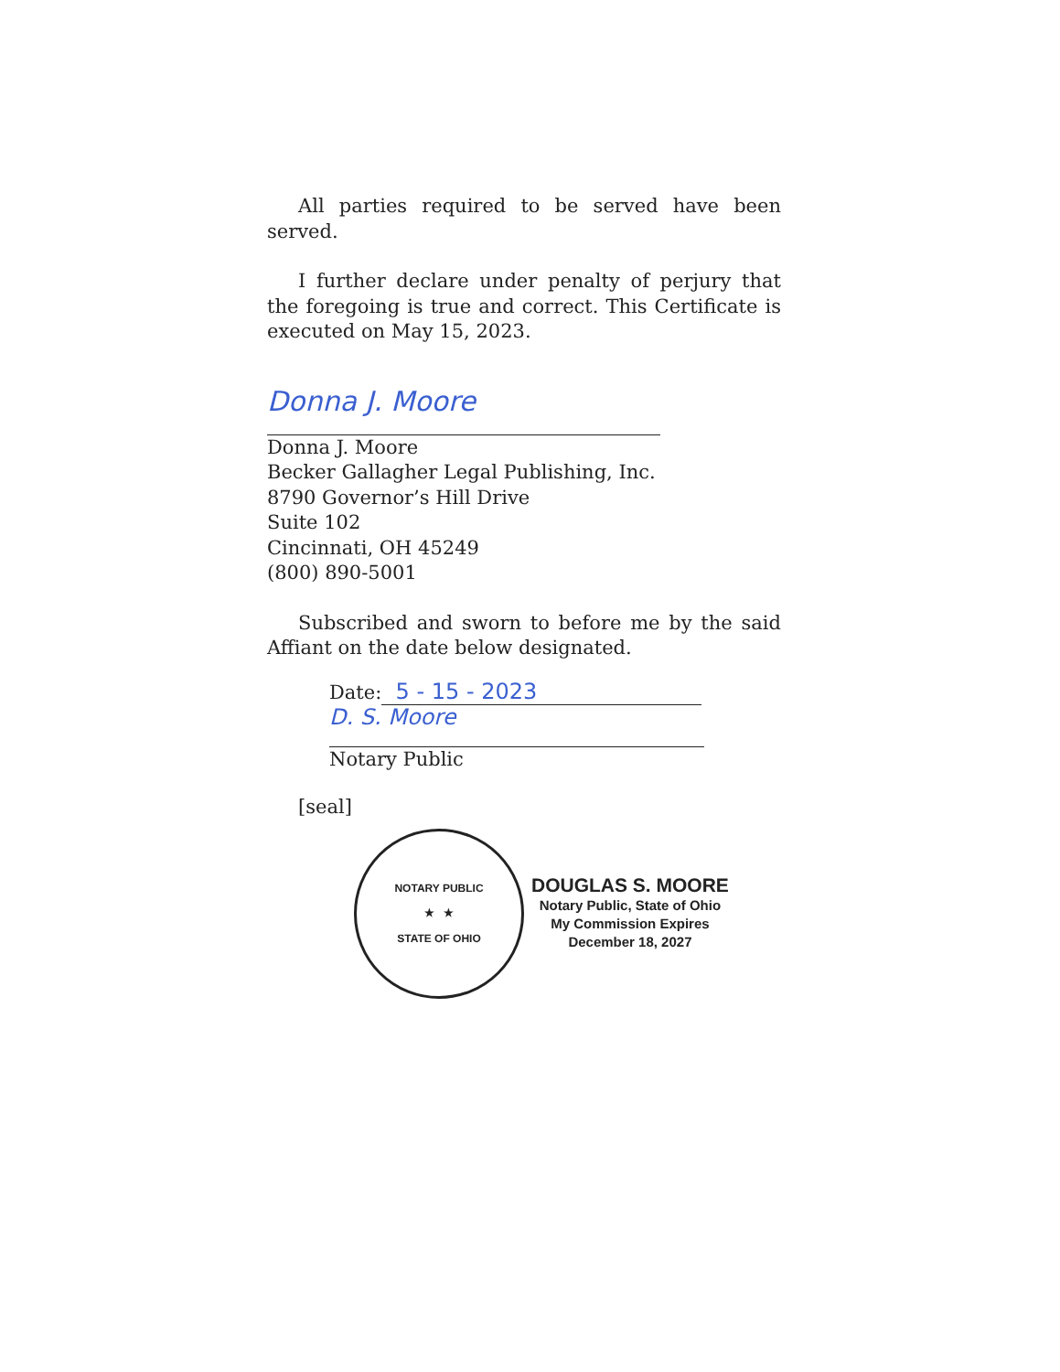All parties required to be served have been served.
I further declare under penalty of perjury that the foregoing is true and correct. This Certificate is executed on May 15, 2023.
Donna J. Moore
Donna J. Moore
Becker Gallagher Legal Publishing, Inc.
8790 Governor’s Hill Drive
Suite 102
Cincinnati, OH 45249
(800) 890-5001
Subscribed and sworn to before me by the said Affiant on the date below designated.
Date: 5 - 15 - 2023
D. S. Moore
Notary Public
[seal]
NOTARY PUBLIC
★ ★
STATE OF OHIO
DOUGLAS S. MOORE
Notary Public, State of Ohio
My Commission Expires
December 18, 2027